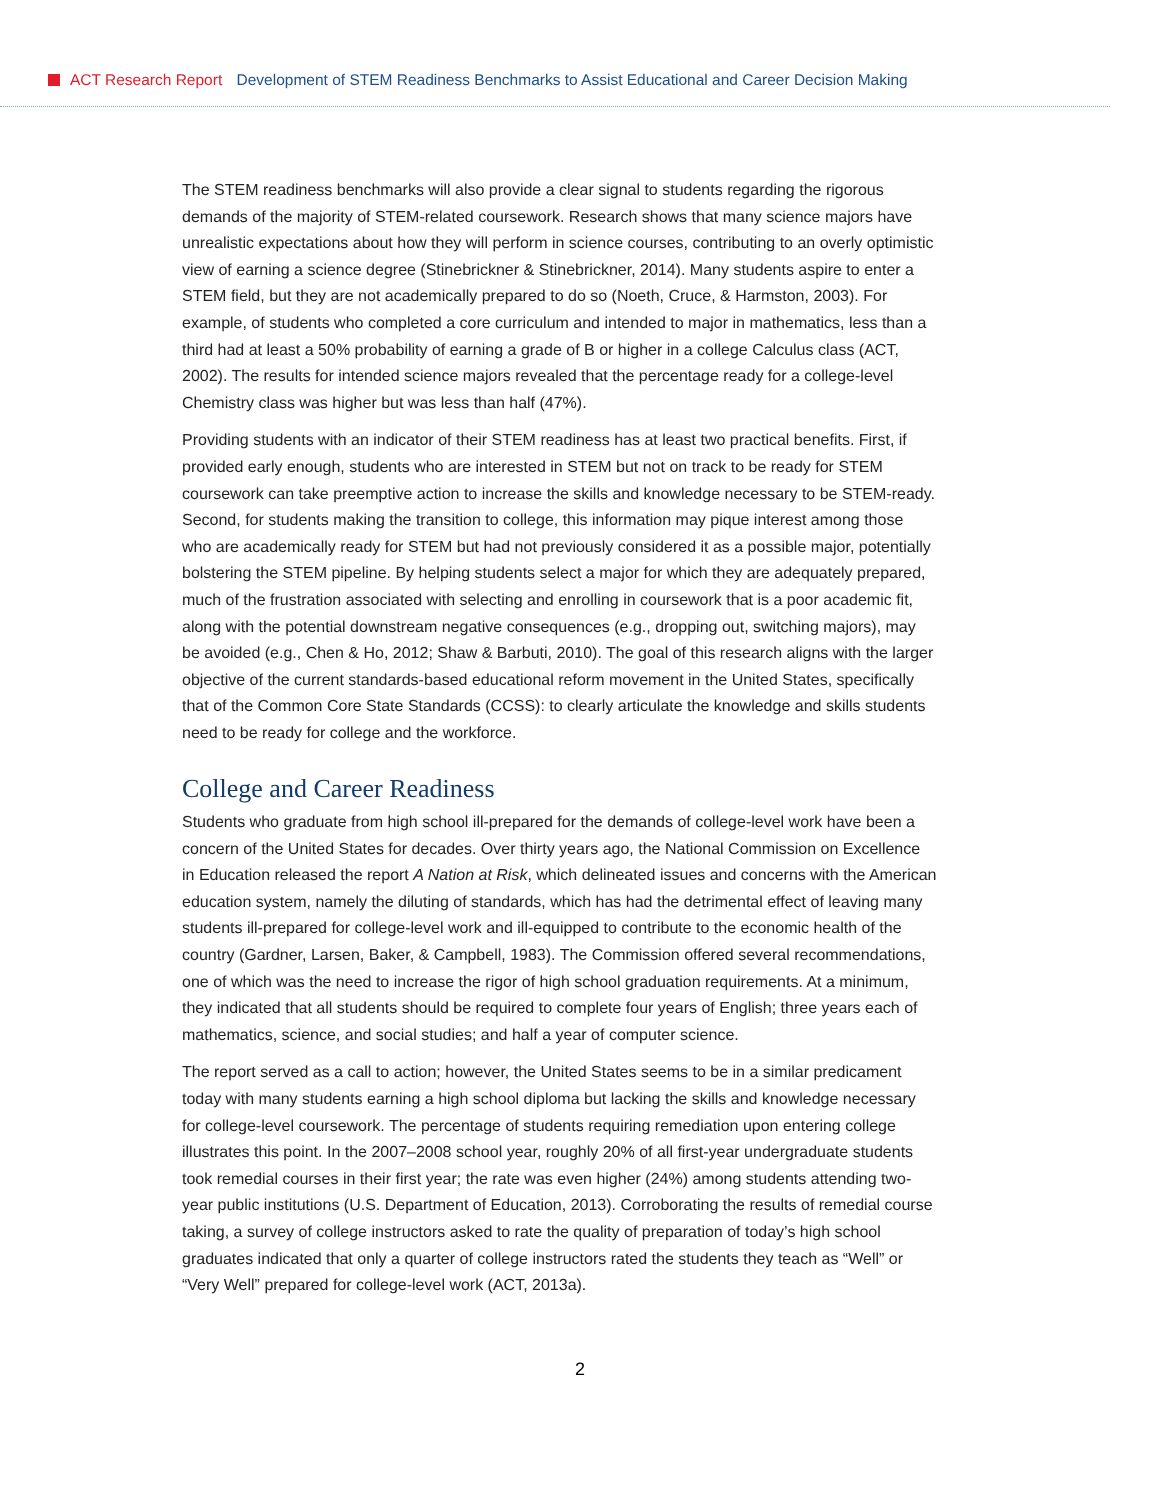ACT Research Report Development of STEM Readiness Benchmarks to Assist Educational and Career Decision Making
The STEM readiness benchmarks will also provide a clear signal to students regarding the rigorous demands of the majority of STEM-related coursework. Research shows that many science majors have unrealistic expectations about how they will perform in science courses, contributing to an overly optimistic view of earning a science degree (Stinebrickner & Stinebrickner, 2014). Many students aspire to enter a STEM field, but they are not academically prepared to do so (Noeth, Cruce, & Harmston, 2003). For example, of students who completed a core curriculum and intended to major in mathematics, less than a third had at least a 50% probability of earning a grade of B or higher in a college Calculus class (ACT, 2002). The results for intended science majors revealed that the percentage ready for a college-level Chemistry class was higher but was less than half (47%).
Providing students with an indicator of their STEM readiness has at least two practical benefits. First, if provided early enough, students who are interested in STEM but not on track to be ready for STEM coursework can take preemptive action to increase the skills and knowledge necessary to be STEM-ready. Second, for students making the transition to college, this information may pique interest among those who are academically ready for STEM but had not previously considered it as a possible major, potentially bolstering the STEM pipeline. By helping students select a major for which they are adequately prepared, much of the frustration associated with selecting and enrolling in coursework that is a poor academic fit, along with the potential downstream negative consequences (e.g., dropping out, switching majors), may be avoided (e.g., Chen & Ho, 2012; Shaw & Barbuti, 2010). The goal of this research aligns with the larger objective of the current standards-based educational reform movement in the United States, specifically that of the Common Core State Standards (CCSS): to clearly articulate the knowledge and skills students need to be ready for college and the workforce.
College and Career Readiness
Students who graduate from high school ill-prepared for the demands of college-level work have been a concern of the United States for decades. Over thirty years ago, the National Commission on Excellence in Education released the report A Nation at Risk, which delineated issues and concerns with the American education system, namely the diluting of standards, which has had the detrimental effect of leaving many students ill-prepared for college-level work and ill-equipped to contribute to the economic health of the country (Gardner, Larsen, Baker, & Campbell, 1983). The Commission offered several recommendations, one of which was the need to increase the rigor of high school graduation requirements. At a minimum, they indicated that all students should be required to complete four years of English; three years each of mathematics, science, and social studies; and half a year of computer science.
The report served as a call to action; however, the United States seems to be in a similar predicament today with many students earning a high school diploma but lacking the skills and knowledge necessary for college-level coursework. The percentage of students requiring remediation upon entering college illustrates this point. In the 2007–2008 school year, roughly 20% of all first-year undergraduate students took remedial courses in their first year; the rate was even higher (24%) among students attending two-year public institutions (U.S. Department of Education, 2013). Corroborating the results of remedial course taking, a survey of college instructors asked to rate the quality of preparation of today’s high school graduates indicated that only a quarter of college instructors rated the students they teach as “Well” or “Very Well” prepared for college-level work (ACT, 2013a).
2